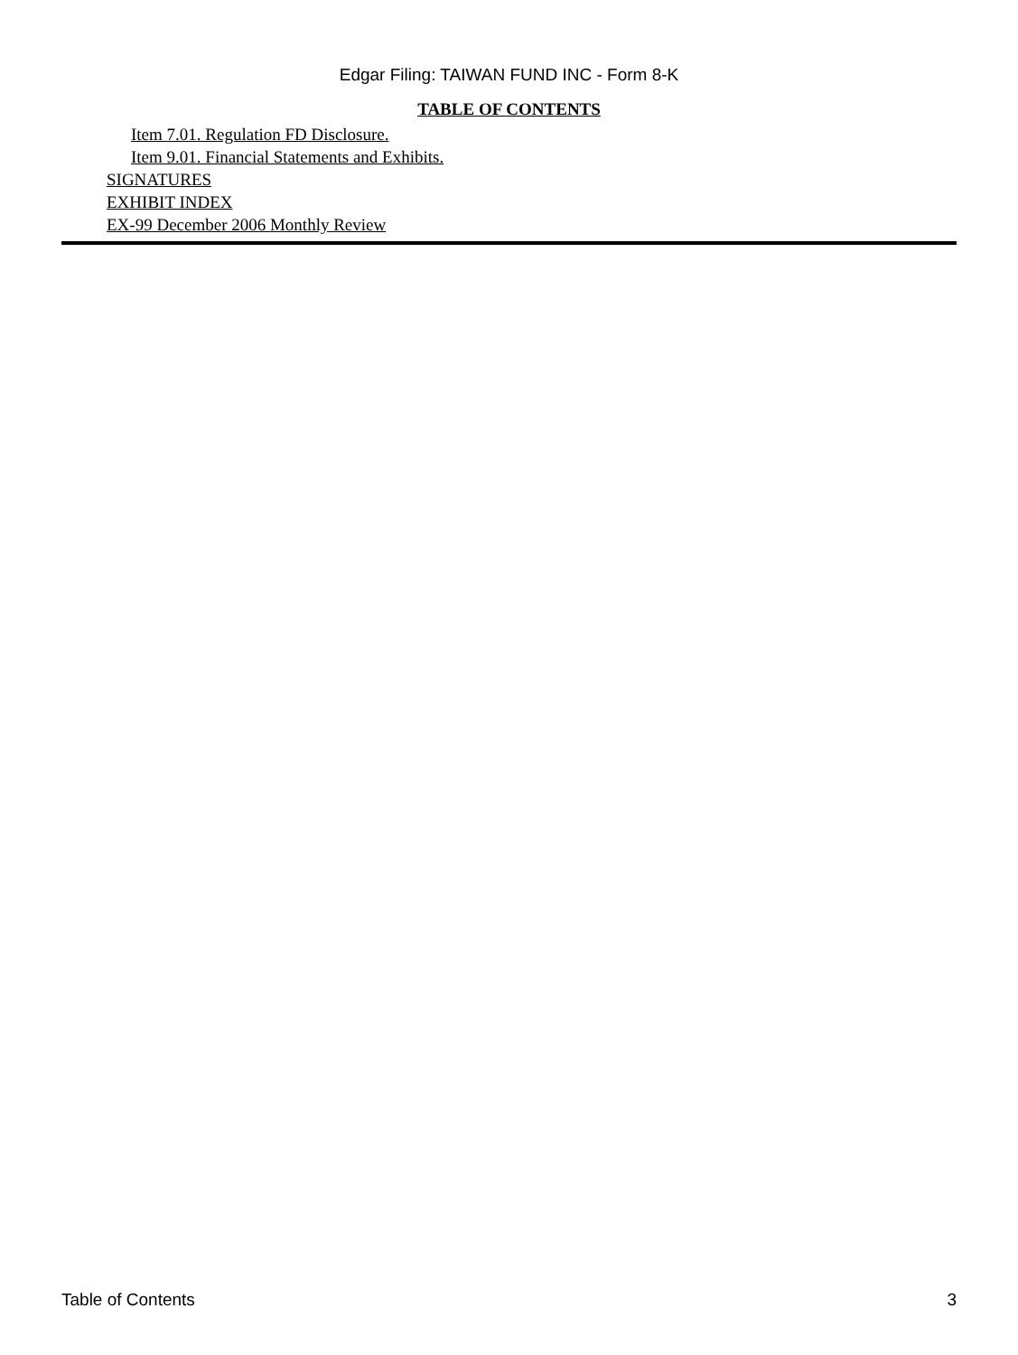Edgar Filing: TAIWAN FUND INC - Form 8-K
TABLE OF CONTENTS
Item 7.01. Regulation FD Disclosure.
Item 9.01. Financial Statements and Exhibits.
SIGNATURES
EXHIBIT INDEX
EX-99 December 2006 Monthly Review
Table of Contents 3